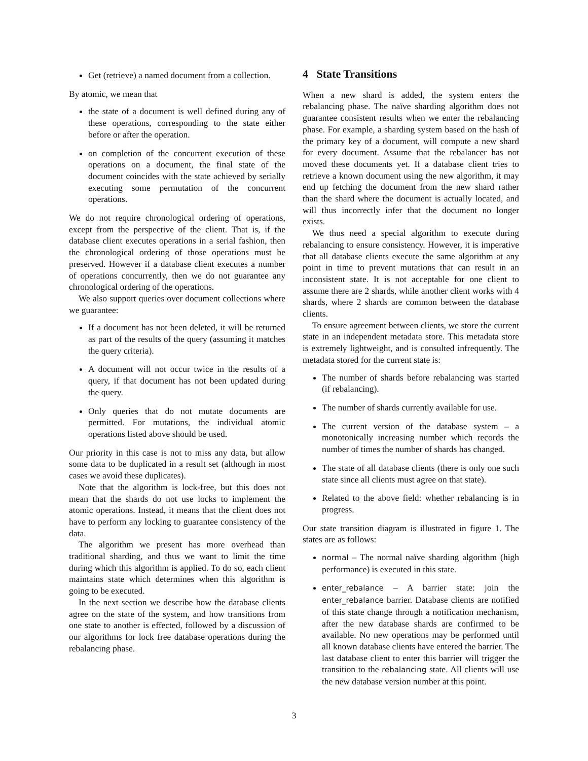Get (retrieve) a named document from a collection.
By atomic, we mean that
the state of a document is well defined during any of these operations, corresponding to the state either before or after the operation.
on completion of the concurrent execution of these operations on a document, the final state of the document coincides with the state achieved by serially executing some permutation of the concurrent operations.
We do not require chronological ordering of operations, except from the perspective of the client. That is, if the database client executes operations in a serial fashion, then the chronological ordering of those operations must be preserved. However if a database client executes a number of operations concurrently, then we do not guarantee any chronological ordering of the operations.
We also support queries over document collections where we guarantee:
If a document has not been deleted, it will be returned as part of the results of the query (assuming it matches the query criteria).
A document will not occur twice in the results of a query, if that document has not been updated during the query.
Only queries that do not mutate documents are permitted. For mutations, the individual atomic operations listed above should be used.
Our priority in this case is not to miss any data, but allow some data to be duplicated in a result set (although in most cases we avoid these duplicates).
Note that the algorithm is lock-free, but this does not mean that the shards do not use locks to implement the atomic operations. Instead, it means that the client does not have to perform any locking to guarantee consistency of the data.
The algorithm we present has more overhead than traditional sharding, and thus we want to limit the time during which this algorithm is applied. To do so, each client maintains state which determines when this algorithm is going to be executed.
In the next section we describe how the database clients agree on the state of the system, and how transitions from one state to another is effected, followed by a discussion of our algorithms for lock free database operations during the rebalancing phase.
4 State Transitions
When a new shard is added, the system enters the rebalancing phase. The naïve sharding algorithm does not guarantee consistent results when we enter the rebalancing phase. For example, a sharding system based on the hash of the primary key of a document, will compute a new shard for every document. Assume that the rebalancer has not moved these documents yet. If a database client tries to retrieve a known document using the new algorithm, it may end up fetching the document from the new shard rather than the shard where the document is actually located, and will thus incorrectly infer that the document no longer exists.
We thus need a special algorithm to execute during rebalancing to ensure consistency. However, it is imperative that all database clients execute the same algorithm at any point in time to prevent mutations that can result in an inconsistent state. It is not acceptable for one client to assume there are 2 shards, while another client works with 4 shards, where 2 shards are common between the database clients.
To ensure agreement between clients, we store the current state in an independent metadata store. This metadata store is extremely lightweight, and is consulted infrequently. The metadata stored for the current state is:
The number of shards before rebalancing was started (if rebalancing).
The number of shards currently available for use.
The current version of the database system – a monotonically increasing number which records the number of times the number of shards has changed.
The state of all database clients (there is only one such state since all clients must agree on that state).
Related to the above field: whether rebalancing is in progress.
Our state transition diagram is illustrated in figure 1. The states are as follows:
normal – The normal naïve sharding algorithm (high performance) is executed in this state.
enter_rebalance – A barrier state: join the enter_rebalance barrier. Database clients are notified of this state change through a notification mechanism, after the new database shards are confirmed to be available. No new operations may be performed until all known database clients have entered the barrier. The last database client to enter this barrier will trigger the transition to the rebalancing state. All clients will use the new database version number at this point.
3